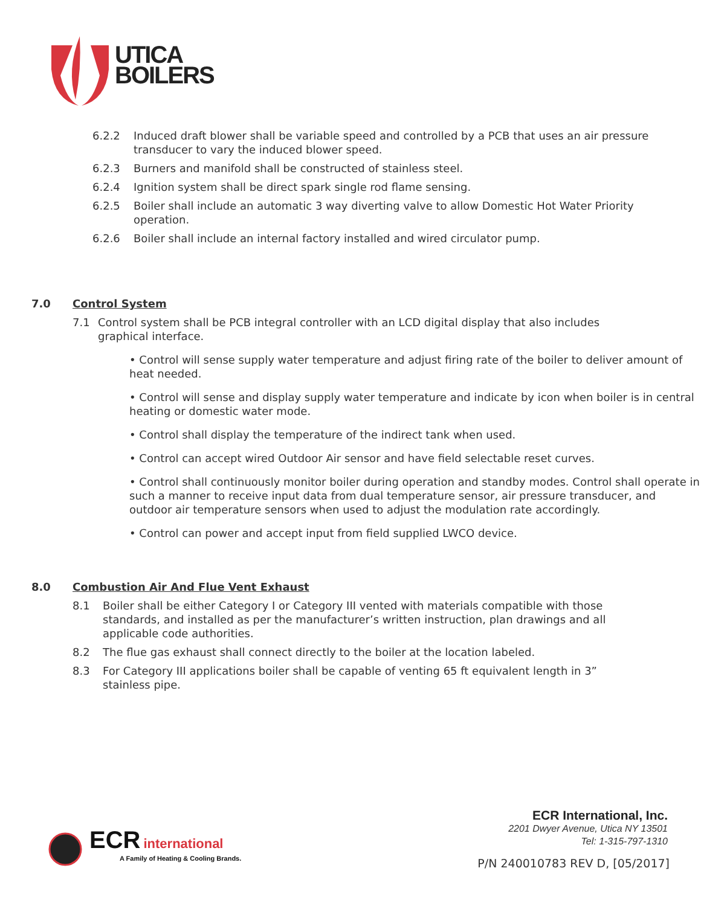UTICA
BOILERS
6.2.2 Induced draft blower shall be variable speed and controlled by a PCB that uses an air pressure transducer to vary the induced blower speed.
6.2.3 Burners and manifold shall be constructed of stainless steel.
6.2.4 Ignition system shall be direct spark single rod flame sensing.
6.2.5 Boiler shall include an automatic 3 way diverting valve to allow Domestic Hot Water Priority operation.
6.2.6 Boiler shall include an internal factory installed and wired circulator pump.
7.0 Control System
7.1 Control system shall be PCB integral controller with an LCD digital display that also includes graphical interface.
• Control will sense supply water temperature and adjust firing rate of the boiler to deliver amount of heat needed.
• Control will sense and display supply water temperature and indicate by icon when boiler is in central heating or domestic water mode.
• Control shall display the temperature of the indirect tank when used.
• Control can accept wired Outdoor Air sensor and have field selectable reset curves.
• Control shall continuously monitor boiler during operation and standby modes. Control shall operate in such a manner to receive input data from dual temperature sensor, air pressure transducer, and outdoor air temperature sensors when used to adjust the modulation rate accordingly.
• Control can power and accept input from field supplied LWCO device.
8.0 Combustion Air And Flue Vent Exhaust
8.1 Boiler shall be either Category I or Category III vented with materials compatible with those standards, and installed as per the manufacturer’s written instruction, plan drawings and all applicable code authorities.
8.2 The flue gas exhaust shall connect directly to the boiler at the location labeled.
8.3 For Category III applications boiler shall be capable of venting 65 ft equivalent length in 3” stainless pipe.
ECR international
A Family of Heating & Cooling Brands.
ECR International, Inc.
2201 Dwyer Avenue, Utica NY 13501
Tel: 1-315-797-1310
P/N 240010783 REV D, [05/2017]